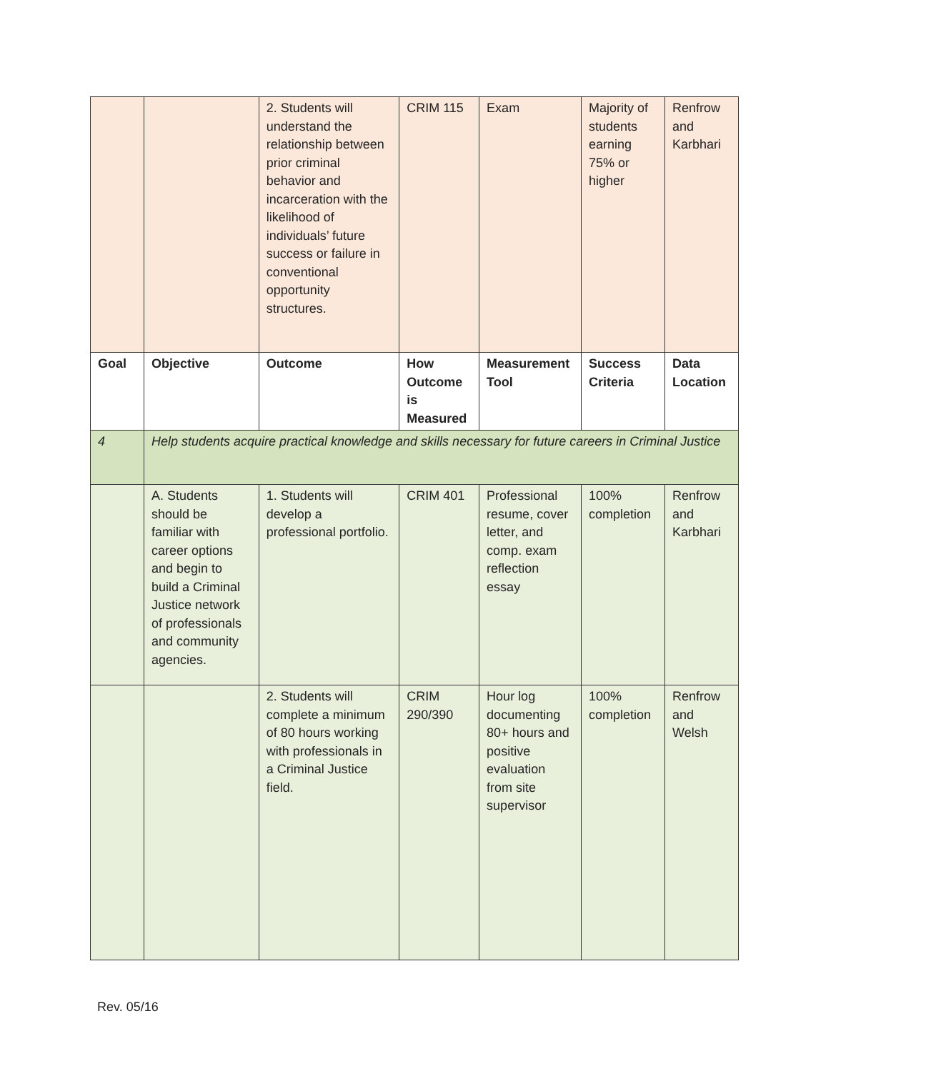| | | 2. Students will understand the relationship between prior criminal behavior and incarceration with the likelihood of individuals’ future success or failure in conventional opportunity structures. | CRIM 115 | Exam | Majority of students earning 75% or higher | Renfrow and Karbhari |
| Goal | Objective | Outcome | How Outcome is Measured | Measurement Tool | Success Criteria | Data Location |
| 4 | Help students acquire practical knowledge and skills necessary for future careers in Criminal Justice | | | | | |
| | A. Students should be familiar with career options and begin to build a Criminal Justice network of professionals and community agencies. | 1. Students will develop a professional portfolio. | CRIM 401 | Professional resume, cover letter, and comp. exam reflection essay | 100% completion | Renfrow and Karbhari |
| | | 2. Students will complete a minimum of 80 hours working with professionals in a Criminal Justice field. | CRIM 290/390 | Hour log documenting 80+ hours and positive evaluation from site supervisor | 100% completion | Renfrow and Welsh |
Rev. 05/16